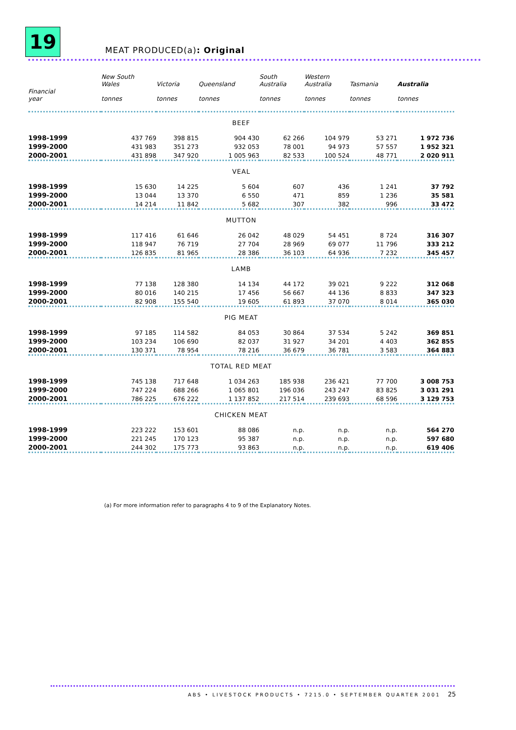19
MEAT PRODUCED(a): Original
| Financial year | New South Wales tonnes | Victoria tonnes | Queensland tonnes | South Australia tonnes | Western Australia tonnes | Tasmania tonnes | Australia tonnes |
| --- | --- | --- | --- | --- | --- | --- | --- |
| BEEF | | | | | | | |
| 1998-1999 | 437 769 | 398 815 | 904 430 | 62 266 | 104 979 | 53 271 | 1 972 736 |
| 1999-2000 | 431 983 | 351 273 | 932 053 | 78 001 | 94 973 | 57 557 | 1 952 321 |
| 2000-2001 | 431 898 | 347 920 | 1 005 963 | 82 533 | 100 524 | 48 771 | 2 020 911 |
| VEAL | | | | | | | |
| 1998-1999 | 15 630 | 14 225 | 5 604 | 607 | 436 | 1 241 | 37 792 |
| 1999-2000 | 13 044 | 13 370 | 6 550 | 471 | 859 | 1 236 | 35 581 |
| 2000-2001 | 14 214 | 11 842 | 5 682 | 307 | 382 | 996 | 33 472 |
| MUTTON | | | | | | | |
| 1998-1999 | 117 416 | 61 646 | 26 042 | 48 029 | 54 451 | 8 724 | 316 307 |
| 1999-2000 | 118 947 | 76 719 | 27 704 | 28 969 | 69 077 | 11 796 | 333 212 |
| 2000-2001 | 126 835 | 81 965 | 28 386 | 36 103 | 64 936 | 7 232 | 345 457 |
| LAMB | | | | | | | |
| 1998-1999 | 77 138 | 128 380 | 14 134 | 44 172 | 39 021 | 9 222 | 312 068 |
| 1999-2000 | 80 016 | 140 215 | 17 456 | 56 667 | 44 136 | 8 833 | 347 323 |
| 2000-2001 | 82 908 | 155 540 | 19 605 | 61 893 | 37 070 | 8 014 | 365 030 |
| PIG MEAT | | | | | | | |
| 1998-1999 | 97 185 | 114 582 | 84 053 | 30 864 | 37 534 | 5 242 | 369 851 |
| 1999-2000 | 103 234 | 106 690 | 82 037 | 31 927 | 34 201 | 4 403 | 362 855 |
| 2000-2001 | 130 371 | 78 954 | 78 216 | 36 679 | 36 781 | 3 583 | 364 883 |
| TOTAL RED MEAT | | | | | | | |
| 1998-1999 | 745 138 | 717 648 | 1 034 263 | 185 938 | 236 421 | 77 700 | 3 008 753 |
| 1999-2000 | 747 224 | 688 266 | 1 065 801 | 196 036 | 243 247 | 83 825 | 3 031 291 |
| 2000-2001 | 786 225 | 676 222 | 1 137 852 | 217 514 | 239 693 | 68 596 | 3 129 753 |
| CHICKEN MEAT | | | | | | | |
| 1998-1999 | 223 222 | 153 601 | 88 086 | n.p. | n.p. | n.p. | 564 270 |
| 1999-2000 | 221 245 | 170 123 | 95 387 | n.p. | n.p. | n.p. | 597 680 |
| 2000-2001 | 244 302 | 175 773 | 93 863 | n.p. | n.p. | n.p. | 619 406 |
(a) For more information refer to paragraphs 4 to 9 of the Explanatory Notes.
ABS • LIVESTOCK PRODUCTS • 7215.0 • SEPTEMBER QUARTER 2001
25